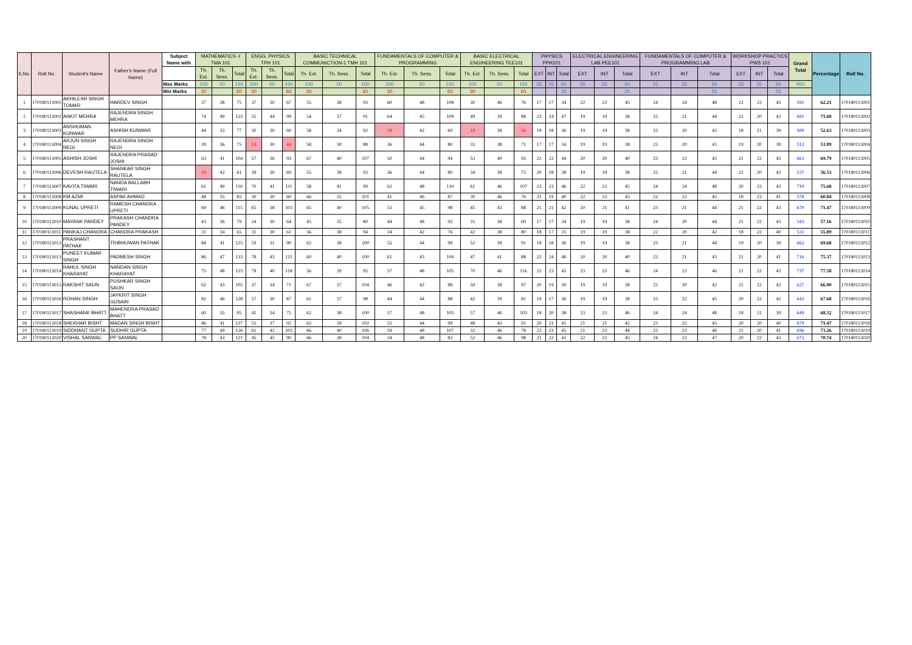| S.No. | Roll No. | Student's Name | Father's Name (Full Name) | Subject Name with | MATHEMATICS -I TMA 101 | | | ENGG. PHYSICS TPH 101 | | | BASIC TECHNICAL COMMUNICTION-1 TMH 101 | | | FUNDAMENTALS OF COMPUTER & PROGRAMMING | | | BASIC ELECTRICAL ENGINEERING TEE101 | | | PHYSICS PPH101 | | | ELECTRICAL ENGINEERING LAB PEE101 | | | FUNDAMENTALS OF COMPUTER & PROGRAMMING LAB | | | WORKSHOP PRACTICS PWS 101 | | | Grand Total | Percentage | Roll No. |
| --- | --- | --- | --- | --- | --- | --- | --- | --- | --- | --- | --- | --- | --- | --- | --- | --- | --- | --- | --- | --- | --- | --- | --- | --- | --- | --- | --- | --- | --- | --- | --- | --- | --- | --- |
| | | | | | Th. Ext. | Th. Sess. | Total | Th. Ext. | Th. Sess. | Total | Th. Ext. | Th. Sess. | Total | Th. Ext. | Th. Sess. | Total | Th. Ext. | Th. Sess. | Total | EXT | INT | Total | EXT | INT | Total | EXT | INT | Total | EXT | INT | Total | | | |
| | | | | Max Marks | 100 | 50 | 150 | 100 | 50 | 150 | 100 | 50 | 150 | 100 | 50 | 150 | 100 | 50 | 150 | 25 | 25 | 50 | 25 | 25 | 50 | 25 | 25 | 50 | 25 | 25 | 50 | 950 | | |
| | | | | Min Marks | 30 | | 60 | 30 | | 60 | 30 | | 60 | 30 | | 60 | 30 | | 60 | | | 25 | | | 25 | | | 25 | | | 25 | | | |
| 1 | 170180113001 | AKHILESH SINGH TOMAR | HARDEV SINGH | | 37 | 38 | 75 | 37 | 30 | 67 | 55 | 38 | 93 | 60 | 48 | 108 | 30 | 46 | 76 | 17 | 17 | 34 | 22 | 23 | 45 | 24 | 24 | 48 | 22 | 23 | 45 | 591 | 62.21 | 170180113001 |
| 2 | 170180113002 | ANKIT MEHRA | RAJENDRA SINGH MEHRA | | 74 | 49 | 123 | 55 | 44 | 99 | 54 | 37 | 91 | 64 | 45 | 109 | 49 | 39 | 88 | 23 | 24 | 47 | 19 | 19 | 38 | 23 | 21 | 44 | 22 | 20 | 42 | 681 | 71.68 | 170180113002 |
| 3 | 170180113003 | ANSHUMAN KUNWAR | ASHISH KUNWAR | | 44 | 33 | 77 | 30 | 30 | 60 | 58 | 34 | 92 | 18 | 42 | 60 | 18 | 38 | 56 | 18 | 18 | 36 | 19 | 19 | 38 | 22 | 20 | 42 | 18 | 21 | 39 | 500 | 52.63 | 170180113003 |
| 4 | 170180113004 | ARJUN SINGH NEGI | RAJENDRA SINGH NEGI | | 39 | 36 | 75 | 14 | 30 | 44 | 58 | 30 | 88 | 36 | 44 | 80 | 33 | 38 | 71 | 17 | 17 | 34 | 19 | 19 | 38 | 23 | 20 | 43 | 19 | 20 | 39 | 512 | 53.89 | 170180113004 |
| 5 | 170180113005 | ASHISH JOSHI | RAJENDRA PRASAD JOSHI | | 63 | 41 | 104 | 57 | 36 | 93 | 67 | 40 | 107 | 50 | 44 | 94 | 53 | 40 | 93 | 22 | 22 | 44 | 20 | 20 | 40 | 23 | 22 | 45 | 21 | 22 | 43 | 663 | 69.79 | 170180113005 |
| 6 | 170180113006 | DEVESH RAUTELA | SHANKAR SINGH RAUTELA | | 19 | 42 | 61 | 39 | 30 | 69 | 55 | 38 | 93 | 36 | 44 | 80 | 34 | 38 | 72 | 20 | 18 | 38 | 19 | 19 | 38 | 23 | 21 | 44 | 22 | 20 | 42 | 537 | 56.53 | 170180113006 |
| 7 | 170180113007 | KAVITA TIWARI | NANDA BALLABH TIWARI | | 61 | 49 | 110 | 70 | 41 | 111 | 58 | 41 | 99 | 62 | 48 | 110 | 61 | 46 | 107 | 23 | 23 | 46 | 22 | 23 | 45 | 24 | 24 | 48 | 20 | 23 | 43 | 719 | 75.68 | 170180113007 |
| 8 | 170180113008 | KM AZMI | ASPAK AHMAD | | 48 | 35 | 83 | 30 | 30 | 60 | 66 | 35 | 101 | 41 | 46 | 87 | 30 | 46 | 76 | 21 | 19 | 40 | 22 | 23 | 45 | 22 | 23 | 45 | 18 | 23 | 41 | 578 | 60.84 | 170180113008 |
| 9 | 170180113009 | KUNAL UPRETI | RAMESH CHANDRA UPRETI | | 69 | 46 | 115 | 65 | 38 | 103 | 65 | 40 | 105 | 53 | 45 | 98 | 45 | 43 | 88 | 21 | 21 | 42 | 20 | 21 | 41 | 23 | 21 | 44 | 21 | 22 | 43 | 679 | 71.47 | 170180113009 |
| 10 | 170180113010 | MAYANK PANDEY | PRAKASH CHANDRA PANDEY | | 43 | 36 | 79 | 34 | 30 | 64 | 45 | 35 | 80 | 44 | 48 | 92 | 31 | 38 | 69 | 17 | 17 | 34 | 19 | 19 | 38 | 24 | 20 | 44 | 21 | 22 | 43 | 543 | 57.16 | 170180113010 |
| 11 | 170180113011 | PANKAJ CHANDRA | CHANDRA PRAKASH | | 31 | 34 | 65 | 31 | 30 | 61 | 56 | 38 | 94 | 34 | 42 | 76 | 42 | 38 | 80 | 18 | 17 | 35 | 19 | 19 | 38 | 22 | 20 | 42 | 18 | 22 | 40 | 531 | 55.89 | 170180113011 |
| 12 | 170180113012 | PRASHANT PATHAK | TRIBHUWAN PATHAK | | 84 | 41 | 125 | 59 | 31 | 90 | 62 | 38 | 100 | 55 | 44 | 99 | 52 | 39 | 91 | 18 | 18 | 36 | 19 | 19 | 38 | 23 | 21 | 44 | 19 | 20 | 39 | 662 | 69.68 | 170180113012 |
| 13 | 170180113013 | PUNEET KUMAR SINGH | PADMESH SINGH | | 86 | 47 | 133 | 78 | 43 | 121 | 60 | 40 | 100 | 61 | 43 | 104 | 47 | 41 | 88 | 22 | 24 | 46 | 20 | 20 | 40 | 22 | 21 | 43 | 21 | 20 | 41 | 716 | 75.37 | 170180113013 |
| 14 | 170180113014 | RAHUL SINGH KHARAYAT | NANDAN SINGH KHARAYAT | | 75 | 48 | 123 | 78 | 40 | 118 | 56 | 39 | 95 | 57 | 48 | 105 | 70 | 46 | 116 | 22 | 23 | 45 | 23 | 23 | 46 | 24 | 22 | 46 | 21 | 22 | 43 | 737 | 77.58 | 170180113014 |
| 15 | 170180113015 | RAKSHIT SAUN | PUSHKAR SINGH SAUN | | 62 | 43 | 105 | 37 | 34 | 71 | 67 | 37 | 104 | 46 | 42 | 88 | 59 | 38 | 97 | 20 | 19 | 39 | 19 | 19 | 38 | 22 | 20 | 42 | 21 | 22 | 43 | 627 | 66.00 | 170180113015 |
| 16 | 170180113016 | ROHAN SINGH | JAYKRIT SINGH GUSAIN | | 82 | 46 | 128 | 57 | 30 | 87 | 61 | 37 | 98 | 44 | 44 | 88 | 42 | 39 | 81 | 19 | 17 | 36 | 19 | 19 | 38 | 23 | 22 | 45 | 20 | 22 | 42 | 643 | 67.68 | 170180113016 |
| 17 | 170180113017 | SHASHANK BHATT | MAHENDRA PRASAD BHATT | | 60 | 35 | 95 | 41 | 34 | 75 | 62 | 38 | 100 | 57 | 48 | 105 | 57 | 46 | 103 | 18 | 20 | 38 | 23 | 23 | 46 | 24 | 24 | 48 | 18 | 21 | 39 | 649 | 68.32 | 170180113017 |
| 18 | 170180113018 | SHEKHAR BISHT | MADAN SINGH BISHT | | 86 | 41 | 127 | 55 | 37 | 92 | 63 | 39 | 102 | 55 | 44 | 99 | 48 | 43 | 91 | 20 | 21 | 41 | 21 | 21 | 42 | 23 | 22 | 45 | 20 | 20 | 40 | 679 | 71.47 | 170180113018 |
| 19 | 170180113019 | SIDDHANT GUPTA | SUDHIR GUPTA | | 77 | 49 | 126 | 61 | 42 | 103 | 66 | 40 | 106 | 59 | 48 | 107 | 32 | 46 | 78 | 22 | 23 | 45 | 21 | 23 | 44 | 23 | 23 | 46 | 21 | 20 | 41 | 696 | 73.26 | 170180113019 |
| 20 | 170180113020 | VISHAL SANWAL | PP SANWAL | | 78 | 43 | 121 | 45 | 45 | 90 | 66 | 38 | 104 | 34 | 48 | 82 | 52 | 46 | 98 | 21 | 22 | 43 | 22 | 23 | 45 | 24 | 23 | 47 | 20 | 22 | 42 | 672 | 70.74 | 170180113020 |